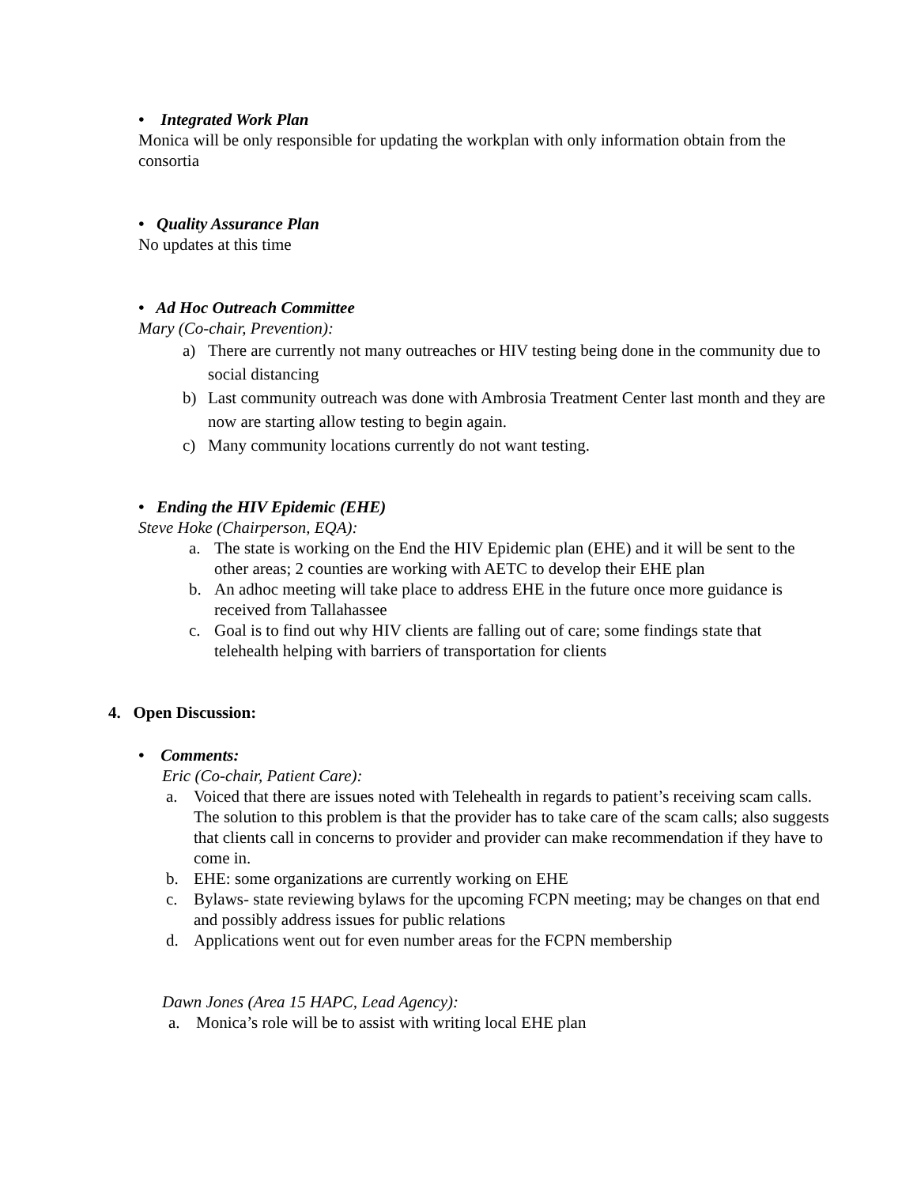• Integrated Work Plan
Monica will be only responsible for updating the workplan with only information obtain from the consortia
• Quality Assurance Plan
No updates at this time
• Ad Hoc Outreach Committee
Mary (Co-chair, Prevention):
a) There are currently not many outreaches or HIV testing being done in the community due to social distancing
b) Last community outreach was done with Ambrosia Treatment Center last month and they are now are starting allow testing to begin again.
c) Many community locations currently do not want testing.
• Ending the HIV Epidemic (EHE)
Steve Hoke (Chairperson, EQA):
a. The state is working on the End the HIV Epidemic plan (EHE) and it will be sent to the other areas; 2 counties are working with AETC to develop their EHE plan
b. An adhoc meeting will take place to address EHE in the future once more guidance is received from Tallahassee
c. Goal is to find out why HIV clients are falling out of care; some findings state that telehealth helping with barriers of transportation for clients
4. Open Discussion:
• Comments:
Eric (Co-chair, Patient Care):
a. Voiced that there are issues noted with Telehealth in regards to patient’s receiving scam calls. The solution to this problem is that the provider has to take care of the scam calls; also suggests that clients call in concerns to provider and provider can make recommendation if they have to come in.
b. EHE: some organizations are currently working on EHE
c. Bylaws- state reviewing bylaws for the upcoming FCPN meeting; may be changes on that end and possibly address issues for public relations
d. Applications went out for even number areas for the FCPN membership
Dawn Jones (Area 15 HAPC, Lead Agency):
a. Monica’s role will be to assist with writing local EHE plan